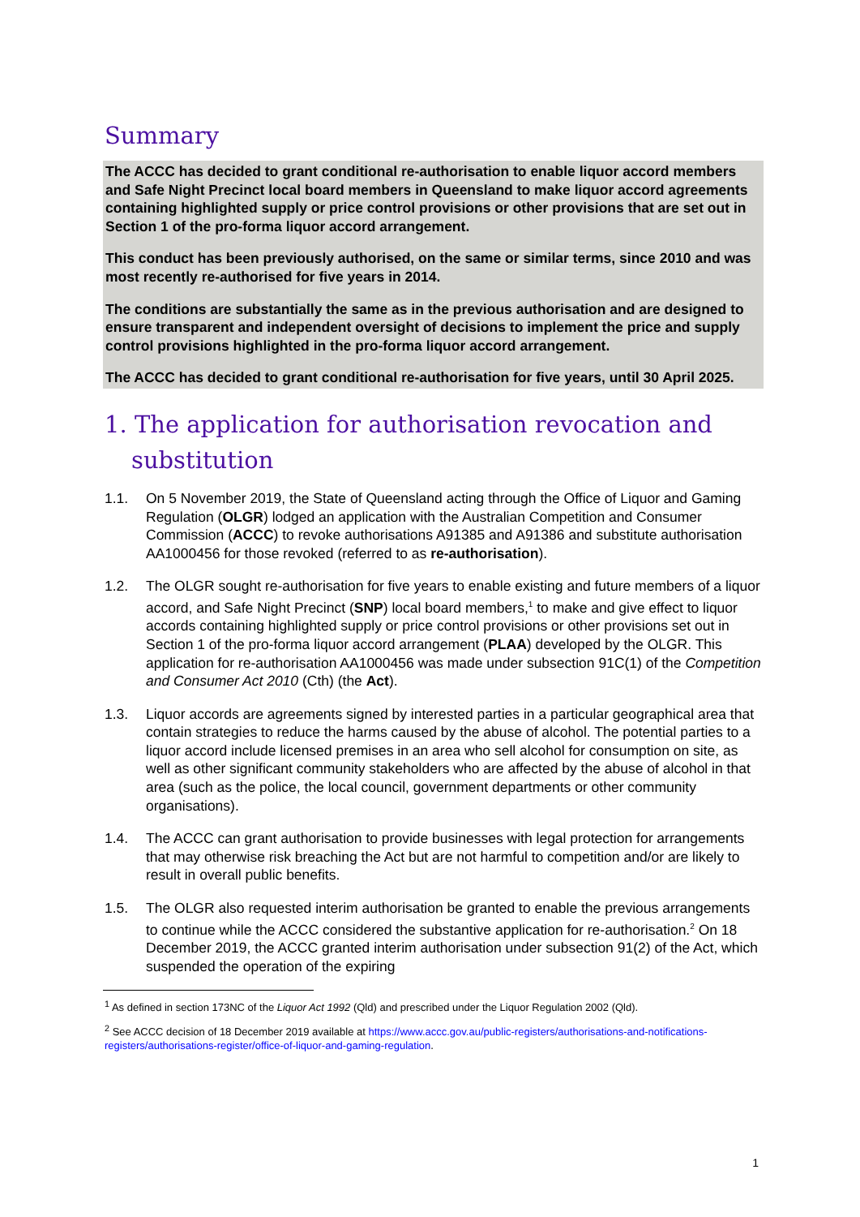Summary
The ACCC has decided to grant conditional re-authorisation to enable liquor accord members and Safe Night Precinct local board members in Queensland to make liquor accord agreements containing highlighted supply or price control provisions or other provisions that are set out in Section 1 of the pro-forma liquor accord arrangement.
This conduct has been previously authorised, on the same or similar terms, since 2010 and was most recently re-authorised for five years in 2014.
The conditions are substantially the same as in the previous authorisation and are designed to ensure transparent and independent oversight of decisions to implement the price and supply control provisions highlighted in the pro-forma liquor accord arrangement.
The ACCC has decided to grant conditional re-authorisation for five years, until 30 April 2025.
1. The application for authorisation revocation and substitution
1.1. On 5 November 2019, the State of Queensland acting through the Office of Liquor and Gaming Regulation (OLGR) lodged an application with the Australian Competition and Consumer Commission (ACCC) to revoke authorisations A91385 and A91386 and substitute authorisation AA1000456 for those revoked (referred to as re-authorisation).
1.2. The OLGR sought re-authorisation for five years to enable existing and future members of a liquor accord, and Safe Night Precinct (SNP) local board members,<sup>1</sup> to make and give effect to liquor accords containing highlighted supply or price control provisions or other provisions set out in Section 1 of the pro-forma liquor accord arrangement (PLAA) developed by the OLGR. This application for re-authorisation AA1000456 was made under subsection 91C(1) of the Competition and Consumer Act 2010 (Cth) (the Act).
1.3. Liquor accords are agreements signed by interested parties in a particular geographical area that contain strategies to reduce the harms caused by the abuse of alcohol. The potential parties to a liquor accord include licensed premises in an area who sell alcohol for consumption on site, as well as other significant community stakeholders who are affected by the abuse of alcohol in that area (such as the police, the local council, government departments or other community organisations).
1.4. The ACCC can grant authorisation to provide businesses with legal protection for arrangements that may otherwise risk breaching the Act but are not harmful to competition and/or are likely to result in overall public benefits.
1.5. The OLGR also requested interim authorisation be granted to enable the previous arrangements to continue while the ACCC considered the substantive application for re-authorisation.<sup>2</sup> On 18 December 2019, the ACCC granted interim authorisation under subsection 91(2) of the Act, which suspended the operation of the expiring
<sup>1</sup> As defined in section 173NC of the Liquor Act 1992 (Qld) and prescribed under the Liquor Regulation 2002 (Qld).
<sup>2</sup> See ACCC decision of 18 December 2019 available at https://www.accc.gov.au/public-registers/authorisations-and-notifications-registers/authorisations-register/office-of-liquor-and-gaming-regulation.
1